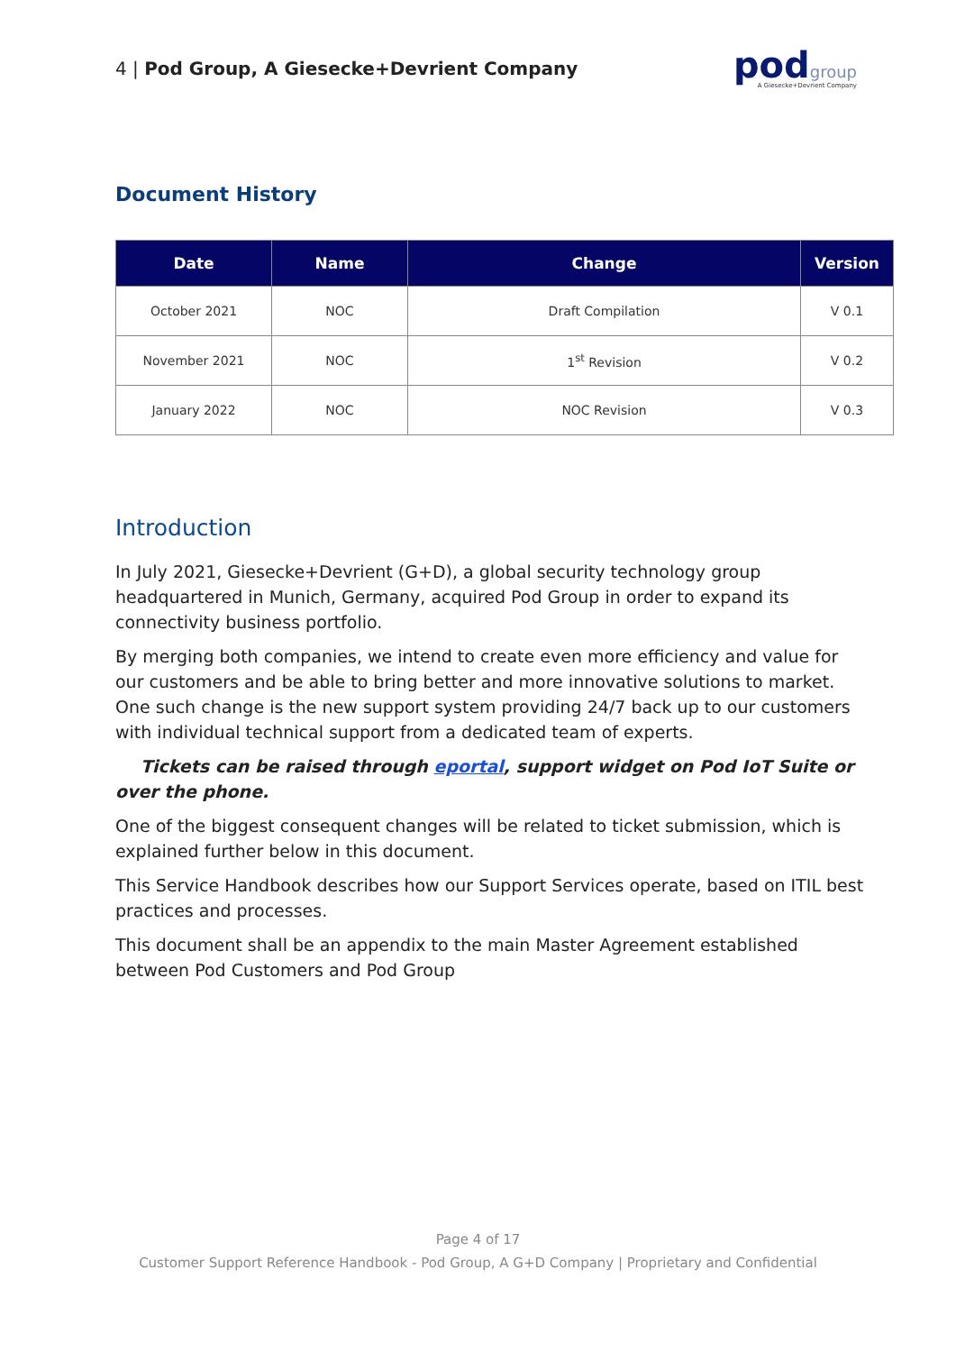4 | Pod Group, A Giesecke+Devrient Company
podgroup
A Giesecke+Devrient Company
Document History
| Date | Name | Change | Version |
| --- | --- | --- | --- |
| October 2021 | NOC | Draft Compilation | V 0.1 |
| November 2021 | NOC | 1<sup>st</sup> Revision | V 0.2 |
| January 2022 | NOC | NOC Revision | V 0.3 |
Introduction
In July 2021, Giesecke+Devrient (G+D), a global security technology group headquartered in Munich, Germany, acquired Pod Group in order to expand its connectivity business portfolio.
By merging both companies, we intend to create even more efficiency and value for our customers and be able to bring better and more innovative solutions to market. One such change is the new support system providing 24/7 back up to our customers with individual technical support from a dedicated team of experts.
Tickets can be raised through eportal, support widget on Pod IoT Suite or over the phone.
One of the biggest consequent changes will be related to ticket submission, which is explained further below in this document.
This Service Handbook describes how our Support Services operate, based on ITIL best practices and processes.
This document shall be an appendix to the main Master Agreement established between Pod Customers and Pod Group
Page 4 of 17
Customer Support Reference Handbook - Pod Group, A G+D Company | Proprietary and Confidential